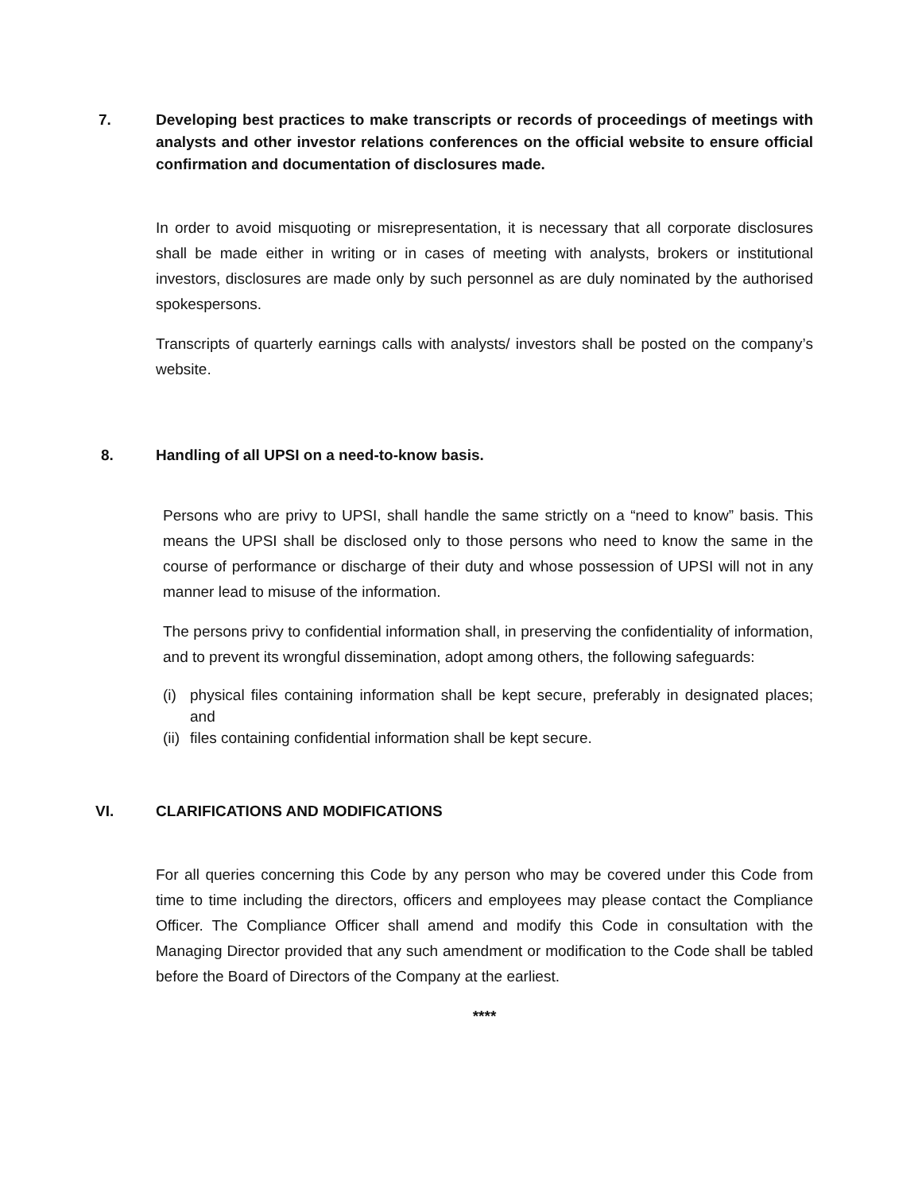7. Developing best practices to make transcripts or records of proceedings of meetings with analysts and other investor relations conferences on the official website to ensure official confirmation and documentation of disclosures made.
In order to avoid misquoting or misrepresentation, it is necessary that all corporate disclosures shall be made either in writing or in cases of meeting with analysts, brokers or institutional investors, disclosures are made only by such personnel as are duly nominated by the authorised spokespersons.
Transcripts of quarterly earnings calls with analysts/ investors shall be posted on the company’s website.
8. Handling of all UPSI on a need-to-know basis.
Persons who are privy to UPSI, shall handle the same strictly on a “need to know” basis. This means the UPSI shall be disclosed only to those persons who need to know the same in the course of performance or discharge of their duty and whose possession of UPSI will not in any manner lead to misuse of the information.
The persons privy to confidential information shall, in preserving the confidentiality of information, and to prevent its wrongful dissemination, adopt among others, the following safeguards:
(i)
physical files containing information shall be kept secure, preferably in designated places; and
(ii)
files containing confidential information shall be kept secure.
VI. CLARIFICATIONS AND MODIFICATIONS
For all queries concerning this Code by any person who may be covered under this Code from time to time including the directors, officers and employees may please contact the Compliance Officer. The Compliance Officer shall amend and modify this Code in consultation with the Managing Director provided that any such amendment or modification to the Code shall be tabled before the Board of Directors of the Company at the earliest.
****